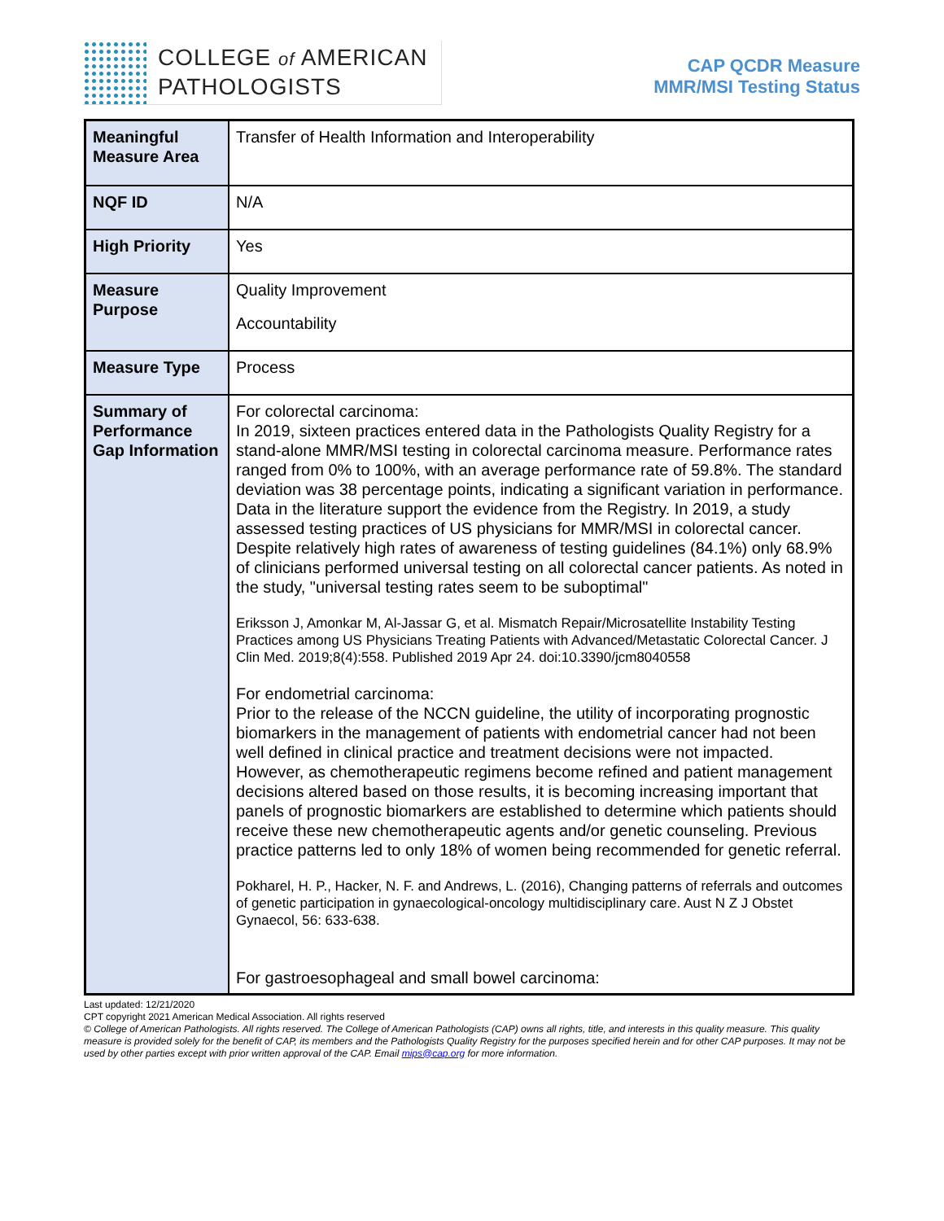COLLEGE of AMERICAN
PATHOLOGISTS
CAP QCDR Measure
MMR/MSI Testing Status
| Meaningful Measure Area | Transfer of Health Information and Interoperability |
| NQF ID | N/A |
| High Priority | Yes |
| Measure Purpose | Quality Improvement Accountability |
| Measure Type | Process |
| Summary of Performance Gap Information | For colorectal carcinoma: In 2019, sixteen practices entered data in the Pathologists Quality Registry for a stand-alone MMR/MSI testing in colorectal carcinoma measure. Performance rates ranged from 0% to 100%, with an average performance rate of 59.8%. The standard deviation was 38 percentage points, indicating a significant variation in performance. Data in the literature support the evidence from the Registry. In 2019, a study assessed testing practices of US physicians for MMR/MSI in colorectal cancer. Despite relatively high rates of awareness of testing guidelines (84.1%) only 68.9% of clinicians performed universal testing on all colorectal cancer patients. As noted in the study, "universal testing rates seem to be suboptimal" Eriksson J, Amonkar M, Al-Jassar G, et al. Mismatch Repair/Microsatellite Instability Testing Practices among US Physicians Treating Patients with Advanced/Metastatic Colorectal Cancer. J Clin Med. 2019;8(4):558. Published 2019 Apr 24. doi:10.3390/jcm8040558 For endometrial carcinoma: Prior to the release of the NCCN guideline, the utility of incorporating prognostic biomarkers in the management of patients with endometrial cancer had not been well defined in clinical practice and treatment decisions were not impacted. However, as chemotherapeutic regimens become refined and patient management decisions altered based on those results, it is becoming increasing important that panels of prognostic biomarkers are established to determine which patients should receive these new chemotherapeutic agents and/or genetic counseling. Previous practice patterns led to only 18% of women being recommended for genetic referral. Pokharel, H. P., Hacker, N. F. and Andrews, L. (2016), Changing patterns of referrals and outcomes of genetic participation in gynaecological-oncology multidisciplinary care. Aust N Z J Obstet Gynaecol, 56: 633-638. For gastroesophageal and small bowel carcinoma: |
Last updated: 12/21/2020
CPT copyright 2021 American Medical Association. All rights reserved
© College of American Pathologists. All rights reserved. The College of American Pathologists (CAP) owns all rights, title, and interests in this quality measure. This quality measure is provided solely for the benefit of CAP, its members and the Pathologists Quality Registry for the purposes specified herein and for other CAP purposes. It may not be used by other parties except with prior written approval of the CAP. Email mips@cap.org for more information.